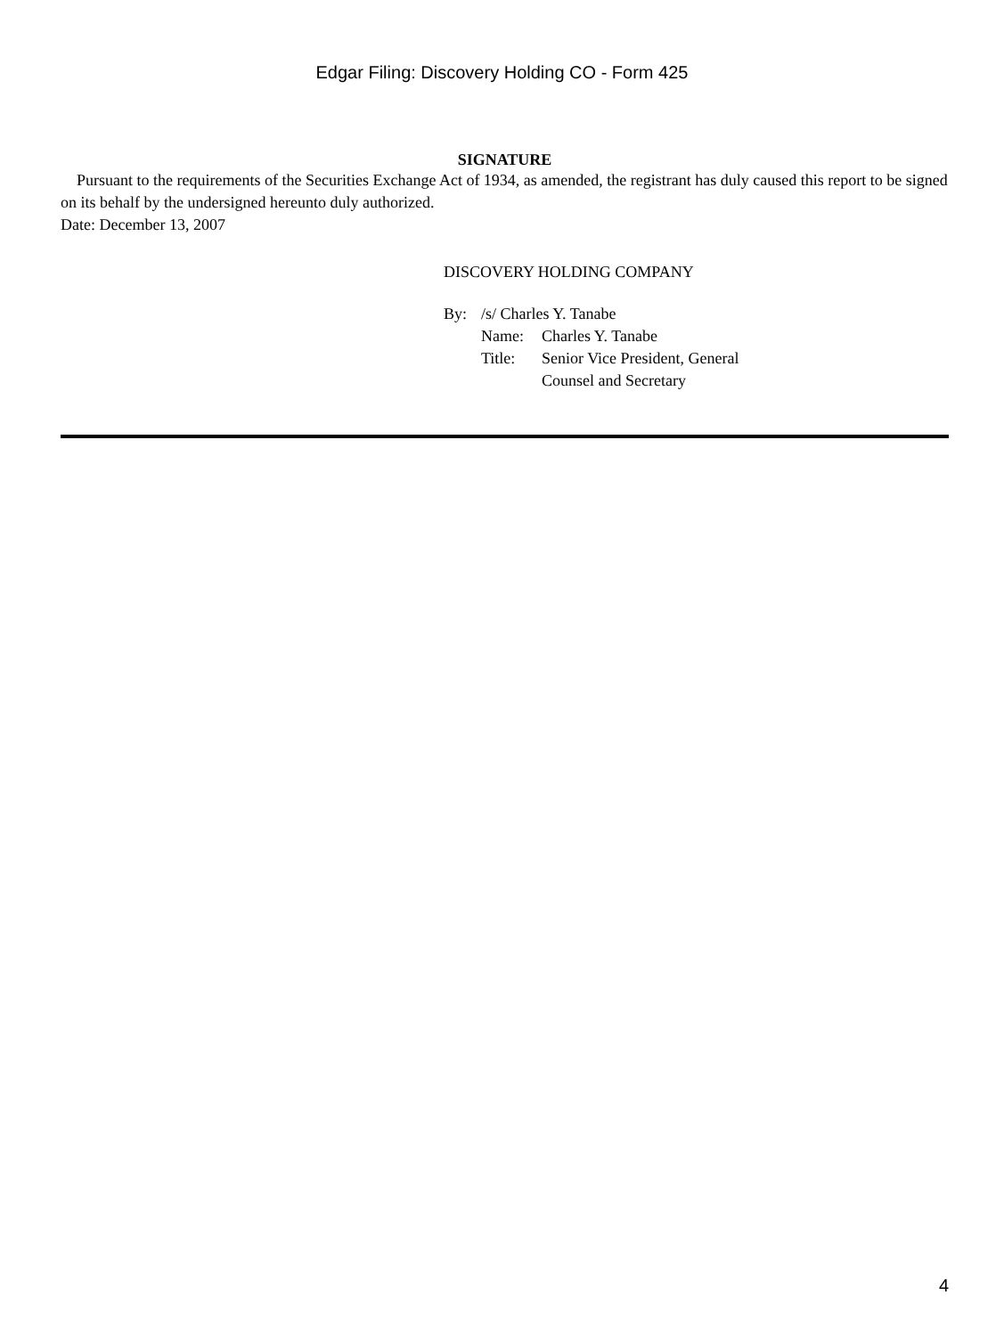Edgar Filing: Discovery Holding CO - Form 425
SIGNATURE
Pursuant to the requirements of the Securities Exchange Act of 1934, as amended, the registrant has duly caused this report to be signed on its behalf by the undersigned hereunto duly authorized.
Date: December 13, 2007
DISCOVERY HOLDING COMPANY
| By: | /s/ Charles Y. Tanabe | |
| | Name: | Charles Y. Tanabe |
| | Title: | Senior Vice President, General Counsel and Secretary |
4